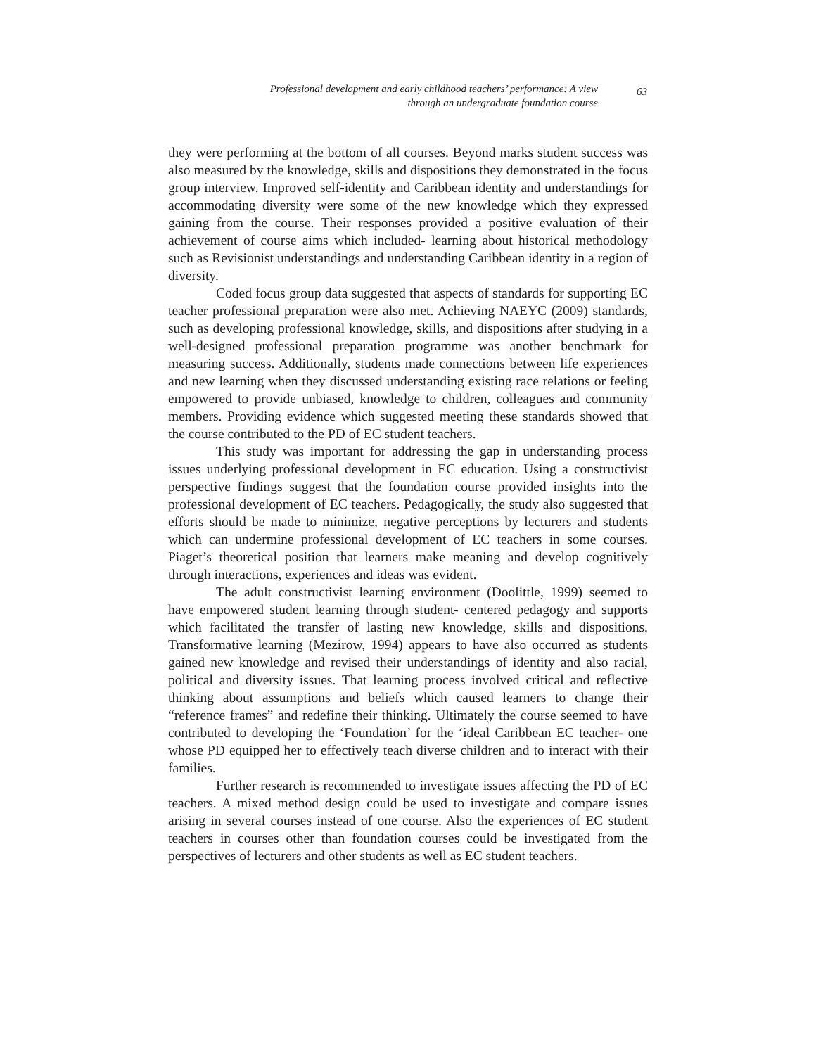Professional development and early childhood teachers’ performance: A view
through an undergraduate foundation course
63
they were performing at the bottom of all courses. Beyond marks student success was also measured by the knowledge, skills and dispositions they demonstrated in the focus group interview. Improved self-identity and Caribbean identity and understandings for accommodating diversity were some of the new knowledge which they expressed gaining from the course. Their responses provided a positive evaluation of their achievement of course aims which included- learning about historical methodology such as Revisionist understandings and understanding Caribbean identity in a region of diversity.
Coded focus group data suggested that aspects of standards for supporting EC teacher professional preparation were also met. Achieving NAEYC (2009) standards, such as developing professional knowledge, skills, and dispositions after studying in a well-designed professional preparation programme was another benchmark for measuring success. Additionally, students made connections between life experiences and new learning when they discussed understanding existing race relations or feeling empowered to provide unbiased, knowledge to children, colleagues and community members. Providing evidence which suggested meeting these standards showed that the course contributed to the PD of EC student teachers.
This study was important for addressing the gap in understanding process issues underlying professional development in EC education. Using a constructivist perspective findings suggest that the foundation course provided insights into the professional development of EC teachers. Pedagogically, the study also suggested that efforts should be made to minimize, negative perceptions by lecturers and students which can undermine professional development of EC teachers in some courses. Piaget’s theoretical position that learners make meaning and develop cognitively through interactions, experiences and ideas was evident.
The adult constructivist learning environment (Doolittle, 1999) seemed to have empowered student learning through student- centered pedagogy and supports which facilitated the transfer of lasting new knowledge, skills and dispositions. Transformative learning (Mezirow, 1994) appears to have also occurred as students gained new knowledge and revised their understandings of identity and also racial, political and diversity issues. That learning process involved critical and reflective thinking about assumptions and beliefs which caused learners to change their “reference frames” and redefine their thinking. Ultimately the course seemed to have contributed to developing the ‘Foundation’ for the ‘ideal Caribbean EC teacher- one whose PD equipped her to effectively teach diverse children and to interact with their families.
Further research is recommended to investigate issues affecting the PD of EC teachers. A mixed method design could be used to investigate and compare issues arising in several courses instead of one course. Also the experiences of EC student teachers in courses other than foundation courses could be investigated from the perspectives of lecturers and other students as well as EC student teachers.